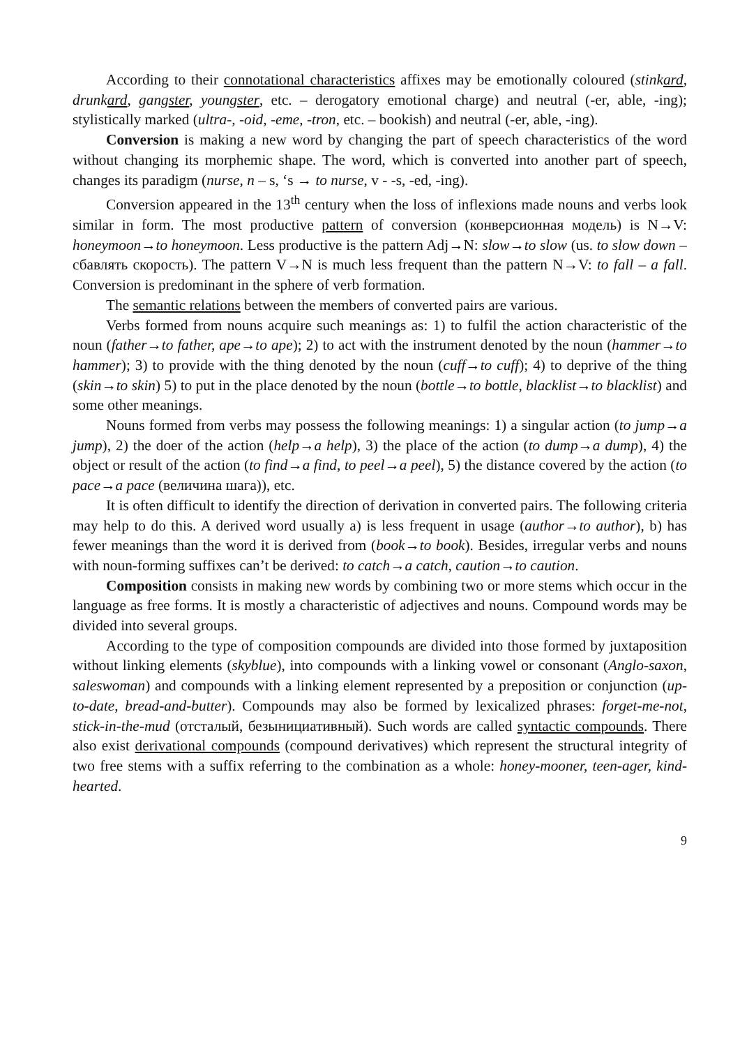According to their connotational characteristics affixes may be emotionally coloured (stinkard, drunkard, gangster, youngster, etc. – derogatory emotional charge) and neutral (-er, able, -ing); stylistically marked (ultra-, -oid, -eme, -tron, etc. – bookish) and neutral (-er, able, -ing).
Conversion is making a new word by changing the part of speech characteristics of the word without changing its morphemic shape. The word, which is converted into another part of speech, changes its paradigm (nurse, n – s, ‘s → to nurse, v - -s, -ed, -ing).
Conversion appeared in the 13<sup>th</sup> century when the loss of inflexions made nouns and verbs look similar in form. The most productive pattern of conversion (конверсионная модель) is N→V: honeymoon→to honeymoon. Less productive is the pattern Adj→N: slow→to slow (us. to slow down – сбавлять скорость). The pattern V→N is much less frequent than the pattern N→V: to fall – a fall. Conversion is predominant in the sphere of verb formation.
The semantic relations between the members of converted pairs are various.
Verbs formed from nouns acquire such meanings as: 1) to fulfil the action characteristic of the noun (father→to father, ape→to ape); 2) to act with the instrument denoted by the noun (hammer→to hammer); 3) to provide with the thing denoted by the noun (cuff→to cuff); 4) to deprive of the thing (skin→to skin) 5) to put in the place denoted by the noun (bottle→to bottle, blacklist→to blacklist) and some other meanings.
Nouns formed from verbs may possess the following meanings: 1) a singular action (to jump→a jump), 2) the doer of the action (help→a help), 3) the place of the action (to dump→a dump), 4) the object or result of the action (to find→a find, to peel→a peel), 5) the distance covered by the action (to pace→a pace (величина шага)), etc.
It is often difficult to identify the direction of derivation in converted pairs. The following criteria may help to do this. A derived word usually a) is less frequent in usage (author→to author), b) has fewer meanings than the word it is derived from (book→to book). Besides, irregular verbs and nouns with noun-forming suffixes can’t be derived: to catch→a catch, caution→to caution.
Composition consists in making new words by combining two or more stems which occur in the language as free forms. It is mostly a characteristic of adjectives and nouns. Compound words may be divided into several groups.
According to the type of composition compounds are divided into those formed by juxtaposition without linking elements (skyblue), into compounds with a linking vowel or consonant (Anglo-saxon, saleswoman) and compounds with a linking element represented by a preposition or conjunction (up-to-date, bread-and-butter). Compounds may also be formed by lexicalized phrases: forget-me-not, stick-in-the-mud (отсталый, безынициативный). Such words are called syntactic compounds. There also exist derivational compounds (compound derivatives) which represent the structural integrity of two free stems with a suffix referring to the combination as a whole: honey-mooner, teen-ager, kind-hearted.
9